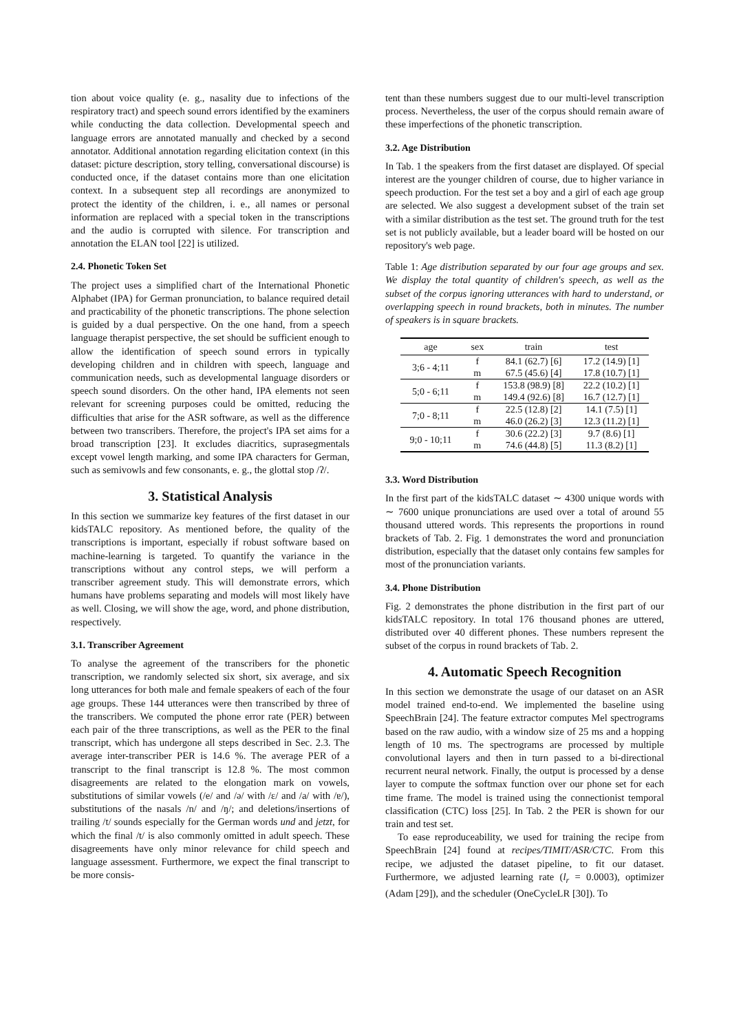tion about voice quality (e. g., nasality due to infections of the respiratory tract) and speech sound errors identified by the examiners while conducting the data collection. Developmental speech and language errors are annotated manually and checked by a second annotator. Additional annotation regarding elicitation context (in this dataset: picture description, story telling, conversational discourse) is conducted once, if the dataset contains more than one elicitation context. In a subsequent step all recordings are anonymized to protect the identity of the children, i. e., all names or personal information are replaced with a special token in the transcriptions and the audio is corrupted with silence. For transcription and annotation the ELAN tool [22] is utilized.
2.4. Phonetic Token Set
The project uses a simplified chart of the International Phonetic Alphabet (IPA) for German pronunciation, to balance required detail and practicability of the phonetic transcriptions. The phone selection is guided by a dual perspective. On the one hand, from a speech language therapist perspective, the set should be sufficient enough to allow the identification of speech sound errors in typically developing children and in children with speech, language and communication needs, such as developmental language disorders or speech sound disorders. On the other hand, IPA elements not seen relevant for screening purposes could be omitted, reducing the difficulties that arise for the ASR software, as well as the difference between two transcribers. Therefore, the project's IPA set aims for a broad transcription [23]. It excludes diacritics, suprasegmentals except vowel length marking, and some IPA characters for German, such as semivowls and few consonants, e. g., the glottal stop /ʔ/.
3. Statistical Analysis
In this section we summarize key features of the first dataset in our kidsTALC repository. As mentioned before, the quality of the transcriptions is important, especially if robust software based on machine-learning is targeted. To quantify the variance in the transcriptions without any control steps, we will perform a transcriber agreement study. This will demonstrate errors, which humans have problems separating and models will most likely have as well. Closing, we will show the age, word, and phone distribution, respectively.
3.1. Transcriber Agreement
To analyse the agreement of the transcribers for the phonetic transcription, we randomly selected six short, six average, and six long utterances for both male and female speakers of each of the four age groups. These 144 utterances were then transcribed by three of the transcribers. We computed the phone error rate (PER) between each pair of the three transcriptions, as well as the PER to the final transcript, which has undergone all steps described in Sec. 2.3. The average inter-transcriber PER is 14.6 %. The average PER of a transcript to the final transcript is 12.8 %. The most common disagreements are related to the elongation mark on vowels, substitutions of similar vowels (/e/ and /ə/ with /ɛ/ and /a/ with /ɐ/), substitutions of the nasals /n/ and /ŋ/; and deletions/insertions of trailing /t/ sounds especially for the German words und and jetzt, for which the final /t/ is also commonly omitted in adult speech. These disagreements have only minor relevance for child speech and language assessment. Furthermore, we expect the final transcript to be more consis-
tent than these numbers suggest due to our multi-level transcription process. Nevertheless, the user of the corpus should remain aware of these imperfections of the phonetic transcription.
3.2. Age Distribution
In Tab. 1 the speakers from the first dataset are displayed. Of special interest are the younger children of course, due to higher variance in speech production. For the test set a boy and a girl of each age group are selected. We also suggest a development subset of the train set with a similar distribution as the test set. The ground truth for the test set is not publicly available, but a leader board will be hosted on our repository's web page.
Table 1: Age distribution separated by our four age groups and sex. We display the total quantity of children's speech, as well as the subset of the corpus ignoring utterances with hard to understand, or overlapping speech in round brackets, both in minutes. The number of speakers is in square brackets.
| age | sex | train | test |
| --- | --- | --- | --- |
| 3;6 - 4;11 | f | 84.1 (62.7) [6] | 17.2 (14.9) [1] |
| | m | 67.5 (45.6) [4] | 17.8 (10.7) [1] |
| 5;0 - 6;11 | f | 153.8 (98.9) [8] | 22.2 (10.2) [1] |
| | m | 149.4 (92.6) [8] | 16.7 (12.7) [1] |
| 7;0 - 8;11 | f | 22.5 (12.8) [2] | 14.1 (7.5) [1] |
| | m | 46.0 (26.2) [3] | 12.3 (11.2) [1] |
| 9;0 - 10;11 | f | 30.6 (22.2) [3] | 9.7 (8.6) [1] |
| | m | 74.6 (44.8) [5] | 11.3 (8.2) [1] |
3.3. Word Distribution
In the first part of the kidsTALC dataset ∼ 4300 unique words with ∼ 7600 unique pronunciations are used over a total of around 55 thousand uttered words. This represents the proportions in round brackets of Tab. 2. Fig. 1 demonstrates the word and pronunciation distribution, especially that the dataset only contains few samples for most of the pronunciation variants.
3.4. Phone Distribution
Fig. 2 demonstrates the phone distribution in the first part of our kidsTALC repository. In total 176 thousand phones are uttered, distributed over 40 different phones. These numbers represent the subset of the corpus in round brackets of Tab. 2.
4. Automatic Speech Recognition
In this section we demonstrate the usage of our dataset on an ASR model trained end-to-end. We implemented the baseline using SpeechBrain [24]. The feature extractor computes Mel spectrograms based on the raw audio, with a window size of 25 ms and a hopping length of 10 ms. The spectrograms are processed by multiple convolutional layers and then in turn passed to a bi-directional recurrent neural network. Finally, the output is processed by a dense layer to compute the softmax function over our phone set for each time frame. The model is trained using the connectionist temporal classification (CTC) loss [25]. In Tab. 2 the PER is shown for our train and test set.
To ease reproduceability, we used for training the recipe from SpeechBrain [24] found at recipes/TIMIT/ASR/CTC. From this recipe, we adjusted the dataset pipeline, to fit our dataset. Furthermore, we adjusted learning rate (l<sub>r</sub> = 0.0003), optimizer (Adam [29]), and the scheduler (OneCycleLR [30]). To